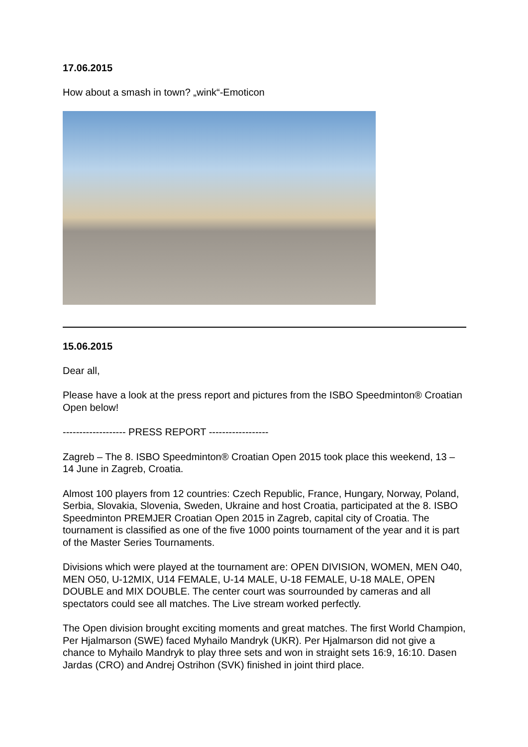17.06.2015
How about a smash in town? „wink“-Emoticon
15.06.2015
Dear all,
Please have a look at the press report and pictures from the ISBO Speedminton® Croatian Open below!
------------------- PRESS REPORT ------------------
Zagreb – The 8. ISBO Speedminton® Croatian Open 2015 took place this weekend, 13 – 14 June in Zagreb, Croatia.
Almost 100 players from 12 countries: Czech Republic, France, Hungary, Norway, Poland, Serbia, Slovakia, Slovenia, Sweden, Ukraine and host Croatia, participated at the 8. ISBO Speedminton PREMJER Croatian Open 2015 in Zagreb, capital city of Croatia. The tournament is classified as one of the five 1000 points tournament of the year and it is part of the Master Series Tournaments.
Divisions which were played at the tournament are: OPEN DIVISION, WOMEN, MEN O40, MEN O50, U-12MIX, U14 FEMALE, U-14 MALE, U-18 FEMALE, U-18 MALE, OPEN DOUBLE and MIX DOUBLE. The center court was sourrounded by cameras and all spectators could see all matches. The Live stream worked perfectly.
The Open division brought exciting moments and great matches. The first World Champion, Per Hjalmarson (SWE) faced Myhailo Mandryk (UKR). Per Hjalmarson did not give a chance to Myhailo Mandryk to play three sets and won in straight sets 16:9, 16:10. Dasen Jardas (CRO) and Andrej Ostrihon (SVK) finished in joint third place.